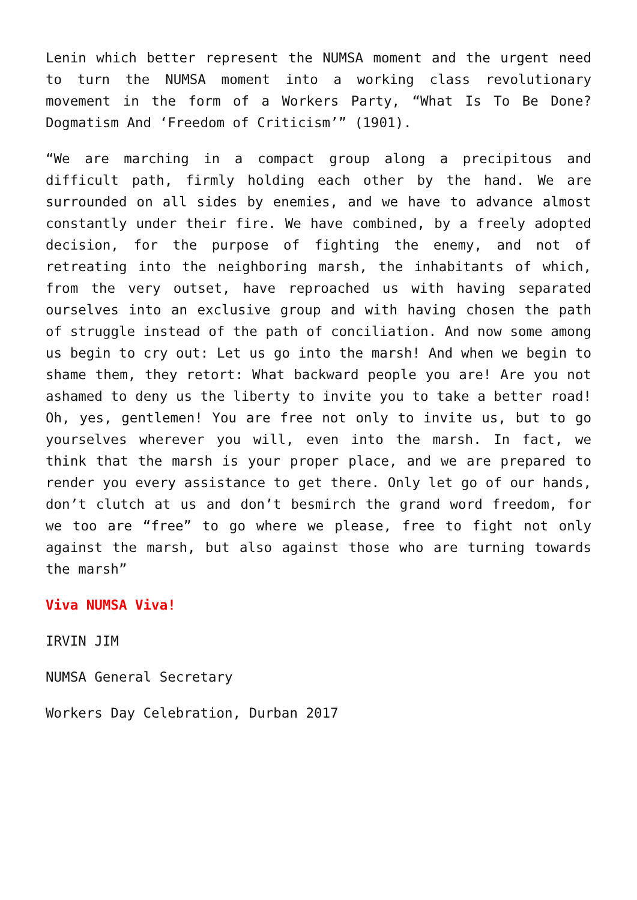Lenin which better represent the NUMSA moment and the urgent need to turn the NUMSA moment into a working class revolutionary movement in the form of a Workers Party, “What Is To Be Done? Dogmatism And ‘Freedom of Criticism’” (1901).
“We are marching in a compact group along a precipitous and difficult path, firmly holding each other by the hand. We are surrounded on all sides by enemies, and we have to advance almost constantly under their fire. We have combined, by a freely adopted decision, for the purpose of fighting the enemy, and not of retreating into the neighboring marsh, the inhabitants of which, from the very outset, have reproached us with having separated ourselves into an exclusive group and with having chosen the path of struggle instead of the path of conciliation. And now some among us begin to cry out: Let us go into the marsh! And when we begin to shame them, they retort: What backward people you are! Are you not ashamed to deny us the liberty to invite you to take a better road! Oh, yes, gentlemen! You are free not only to invite us, but to go yourselves wherever you will, even into the marsh. In fact, we think that the marsh is your proper place, and we are prepared to render you every assistance to get there. Only let go of our hands, don’t clutch at us and don’t besmirch the grand word freedom, for we too are “free” to go where we please, free to fight not only against the marsh, but also against those who are turning towards the marsh”
Viva NUMSA Viva!
IRVIN JIM
NUMSA General Secretary
Workers Day Celebration, Durban 2017